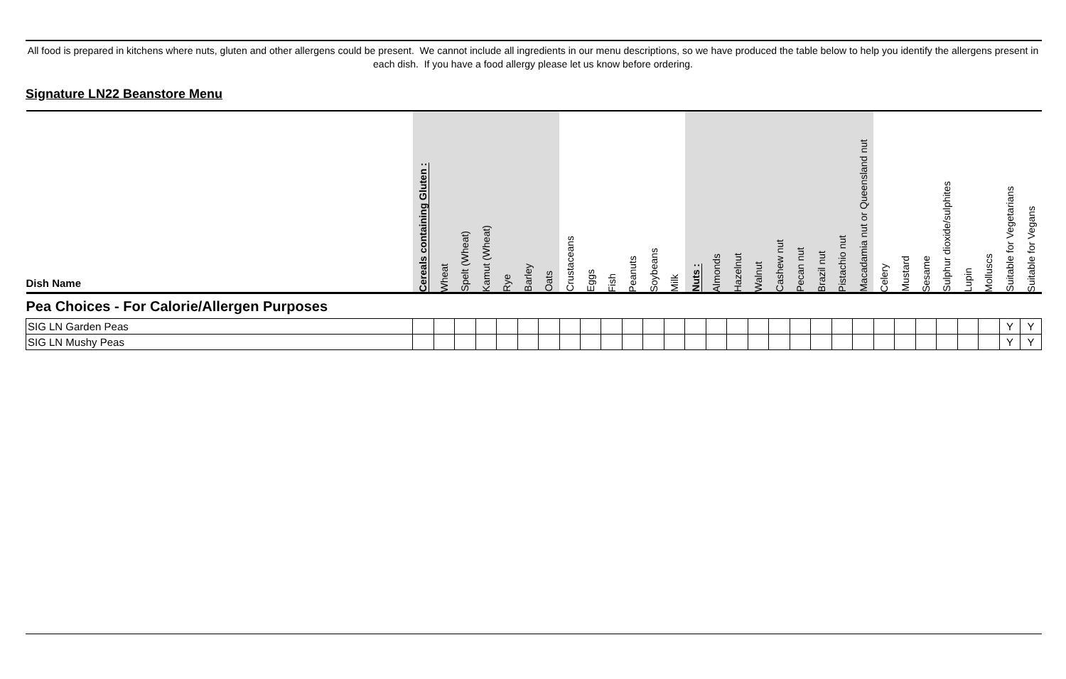All food is prepared in kitchens where nuts, gluten and other allergens could be present. We cannot include all ingredients in our menu descriptions, so we have produced the table below to help you identify the allergens present in each dish. If you have a food allergy please let us know before ordering.
Signature LN22 Beanstore Menu
| Dish Name | Cereals containing Gluten : | Wheat | Spelt (Wheat) | Kamut (Wheat) | Rye | Barley | Oats | Crustaceans | Eggs | Fish | Peanuts | Soybeans | Milk | Nuts : | Almonds | Hazelnut | Walnut | Cashew nut | Pecan nut | Brazil nut | Pistachio nut | Macadamia nut or Queensland nut | Celery | Mustard | Sesame | Sulphur dioxide/sulphites | Lupin | Molluscs | Suitable for Vegetarians | Suitable for Vegans |
| --- | --- | --- | --- | --- | --- | --- | --- | --- | --- | --- | --- | --- | --- | --- | --- | --- | --- | --- | --- | --- | --- | --- | --- | --- | --- | --- | --- | --- | --- | --- |
| Pea Choices - For Calorie/Allergen Purposes | | | | | | | | | | | | | | | | | | | | | | | | | | | | | | |
| SIG LN Garden Peas | | | | | | | | | | | | | | | | | | | | | | | | | | | | | Y | Y |
| SIG LN Mushy Peas | | | | | | | | | | | | | | | | | | | | | | | | | | | | | Y | Y |